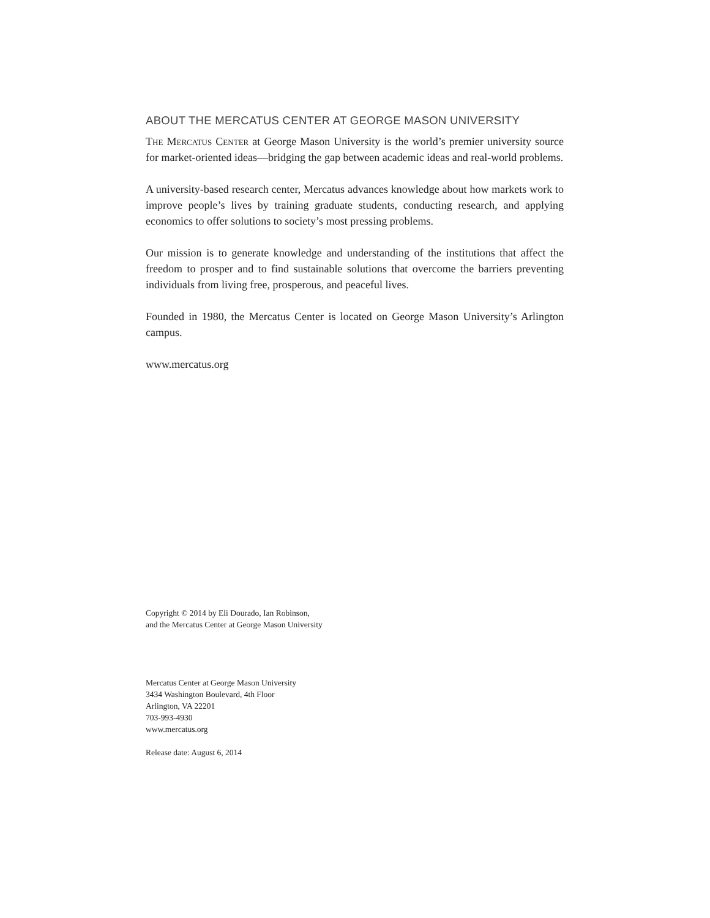ABOUT THE MERCATUS CENTER AT GEORGE MASON UNIVERSITY
The Mercatus Center at George Mason University is the world’s premier university source for market-oriented ideas—bridging the gap between academic ideas and real-world problems.
A university-based research center, Mercatus advances knowledge about how markets work to improve people’s lives by training graduate students, conducting research, and applying economics to offer solutions to society’s most pressing problems.
Our mission is to generate knowledge and understanding of the institutions that affect the freedom to prosper and to find sustainable solutions that overcome the barriers preventing individuals from living free, prosperous, and peaceful lives.
Founded in 1980, the Mercatus Center is located on George Mason University’s Arlington campus.
www.mercatus.org
Copyright © 2014 by Eli Dourado, Ian Robinson,
and the Mercatus Center at George Mason University
Mercatus Center at George Mason University
3434 Washington Boulevard, 4th Floor
Arlington, VA 22201
703-993-4930
www.mercatus.org
Release date: August 6, 2014